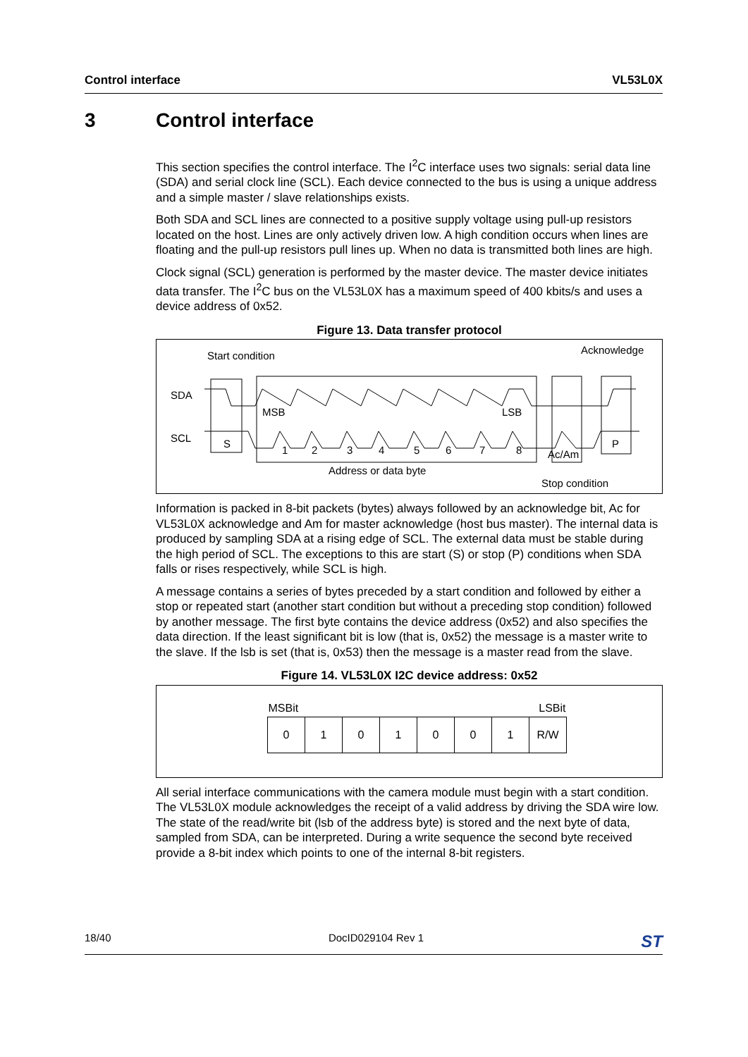Control interface VL53L0X
3 Control interface
This section specifies the control interface. The I<sup>2</sup>C interface uses two signals: serial data line (SDA) and serial clock line (SCL). Each device connected to the bus is using a unique address and a simple master / slave relationships exists.
Both SDA and SCL lines are connected to a positive supply voltage using pull-up resistors located on the host. Lines are only actively driven low. A high condition occurs when lines are floating and the pull-up resistors pull lines up. When no data is transmitted both lines are high.
Clock signal (SCL) generation is performed by the master device. The master device initiates data transfer. The I<sup>2</sup>C bus on the VL53L0X has a maximum speed of 400 kbits/s and uses a device address of 0x52.
Figure 13. Data transfer protocol
Start condition
Acknowledge
SDA
SCL
S
MSB
LSB
1
2
3
4
5
6
7
8
Ac/Am
P
Address or data byte
Stop condition
Information is packed in 8-bit packets (bytes) always followed by an acknowledge bit, Ac for VL53L0X acknowledge and Am for master acknowledge (host bus master). The internal data is produced by sampling SDA at a rising edge of SCL. The external data must be stable during the high period of SCL. The exceptions to this are start (S) or stop (P) conditions when SDA falls or rises respectively, while SCL is high.
A message contains a series of bytes preceded by a start condition and followed by either a stop or repeated start (another start condition but without a preceding stop condition) followed by another message. The first byte contains the device address (0x52) and also specifies the data direction. If the least significant bit is low (that is, 0x52) the message is a master write to the slave. If the lsb is set (that is, 0x53) then the message is a master read from the slave.
Figure 14. VL53L0X I2C device address: 0x52
| MSBit | | | | LSBit | | | |
| 0 | 1 | 0 | 1 | 0 | 0 | 1 | R/W |
All serial interface communications with the camera module must begin with a start condition. The VL53L0X module acknowledges the receipt of a valid address by driving the SDA wire low. The state of the read/write bit (lsb of the address byte) is stored and the next byte of data, sampled from SDA, can be interpreted. During a write sequence the second byte received provide a 8-bit index which points to one of the internal 8-bit registers.
18/40 DocID029104 Rev 1 ST